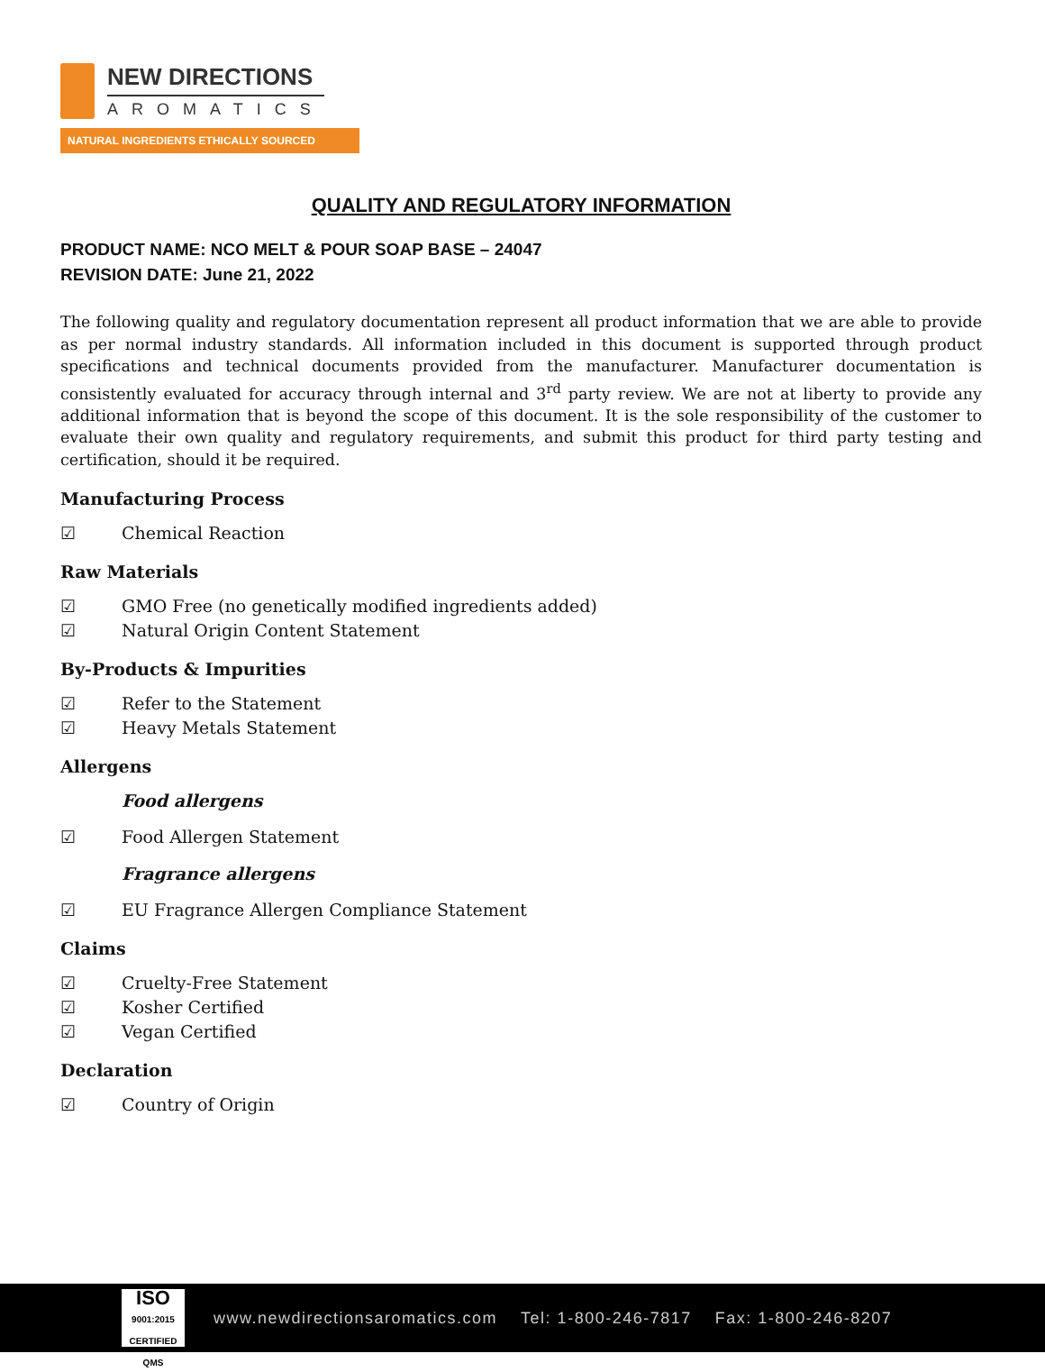NEW DIRECTIONS
AROMATICS
NATURAL INGREDIENTS ETHICALLY SOURCED
QUALITY AND REGULATORY INFORMATION
PRODUCT NAME: NCO MELT & POUR SOAP BASE – 24047
REVISION DATE: June 21, 2022
The following quality and regulatory documentation represent all product information that we are able to provide as per normal industry standards. All information included in this document is supported through product specifications and technical documents provided from the manufacturer. Manufacturer documentation is consistently evaluated for accuracy through internal and 3<sup>rd</sup> party review. We are not at liberty to provide any additional information that is beyond the scope of this document. It is the sole responsibility of the customer to evaluate their own quality and regulatory requirements, and submit this product for third party testing and certification, should it be required.
Manufacturing Process
☑ Chemical Reaction
Raw Materials
☑ GMO Free (no genetically modified ingredients added)
☑ Natural Origin Content Statement
By-Products & Impurities
☑ Refer to the Statement
☑ Heavy Metals Statement
Allergens
Food allergens
☑ Food Allergen Statement
Fragrance allergens
☑ EU Fragrance Allergen Compliance Statement
Claims
☑ Cruelty-Free Statement
☑ Kosher Certified
☑ Vegan Certified
Declaration
☑ Country of Origin
ISO
9001:2015 CERTIFIED QMS
www.newdirectionsaromatics.com Tel: 1-800-246-7817 Fax: 1-800-246-8207